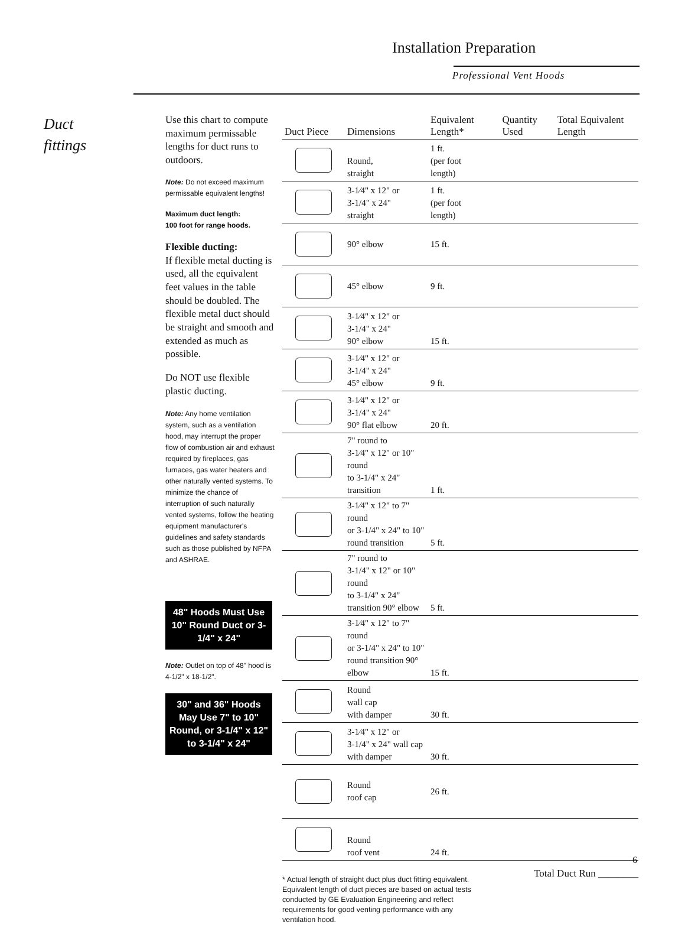Installation Preparation
Professional Vent Hoods
Duct
fittings
Use this chart to compute maximum permissable lengths for duct runs to outdoors.
Note: Do not exceed maximum permissable equivalent lengths!
Maximum duct length:
100 foot for range hoods.
Flexible ducting:
If flexible metal ducting is used, all the equivalent feet values in the table should be doubled. The flexible metal duct should be straight and smooth and extended as much as possible.
Do NOT use flexible plastic ducting.
Note: Any home ventilation system, such as a ventilation hood, may interrupt the proper flow of combustion air and exhaust required by fireplaces, gas furnaces, gas water heaters and other naturally vented systems. To minimize the chance of interruption of such naturally vented systems, follow the heating equipment manufacturer's guidelines and safety standards such as those published by NFPA and ASHRAE.
48" Hoods Must Use 10" Round Duct or 3-1/4" x 24"
Note: Outlet on top of 48" hood is 4-1/2" x 18-1/2".
30" and 36" Hoods May Use 7" to 10" Round, or 3-1/4" x 12" to 3-1/4" x 24"
| Duct Piece | Dimensions | Equivalent Length* | Quantity Used | Total Equivalent Length |
| --- | --- | --- | --- | --- |
| | Round, straight | 1 ft. (per foot length) | | |
| | 3-1⁄4" x 12" or 3-1/4" x 24" straight | 1 ft. (per foot length) | | |
| | 90° elbow | 15 ft. | | |
| | 45° elbow | 9 ft. | | |
| | 3-1⁄4" x 12" or 3-1/4" x 24" 90° elbow | 15 ft. | | |
| | 3-1⁄4" x 12" or 3-1/4" x 24" 45° elbow | 9 ft. | | |
| | 3-1⁄4" x 12" or 3-1/4" x 24" 90° flat elbow | 20 ft. | | |
| | 7" round to 3-1⁄4" x 12" or 10" round to 3-1/4" x 24" transition | 1 ft. | | |
| | 3-1⁄4" x 12" to 7" round or 3-1/4" x 24" to 10" round transition | 5 ft. | | |
| | 7" round to 3-1/4" x 12" or 10" round to 3-1/4" x 24" transition 90° elbow | 5 ft. | | |
| | 3-1⁄4" x 12" to 7" round or 3-1/4" x 24" to 10" round transition 90° elbow | 15 ft. | | |
| | Round wall cap with damper | 30 ft. | | |
| | 3-1⁄4" x 12" or 3-1/4" x 24" wall cap with damper | 30 ft. | | |
| | Round roof cap | 26 ft. | | |
| | Round roof vent | 24 ft. | | |
Total Duct Run ________
* Actual length of straight duct plus duct fitting equivalent. Equivalent length of duct pieces are based on actual tests conducted by GE Evaluation Engineering and reflect requirements for good venting performance with any ventilation hood.
6